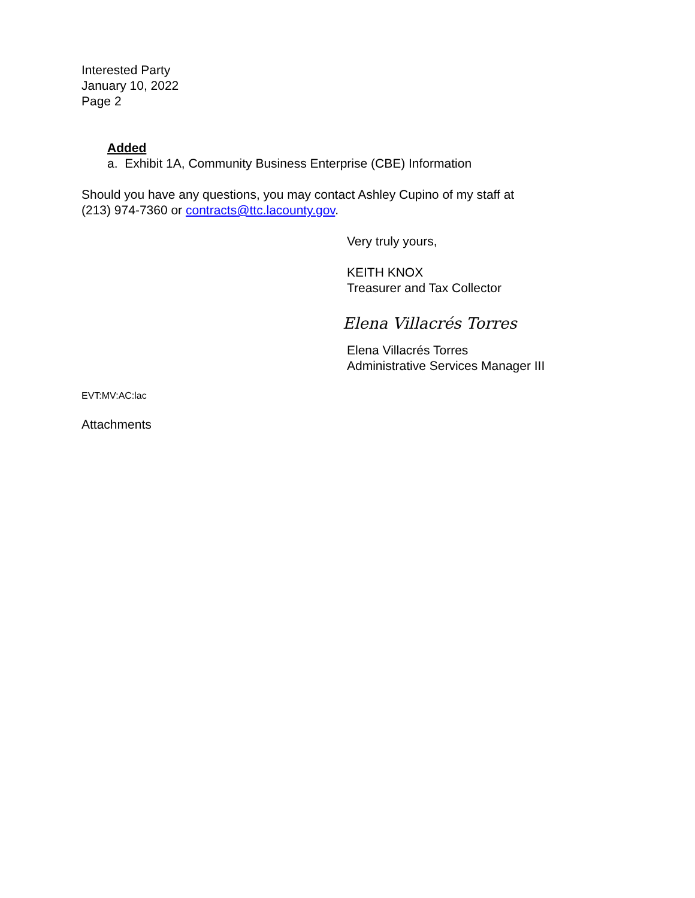Interested Party
January 10, 2022
Page 2
Added
a. Exhibit 1A, Community Business Enterprise (CBE) Information
Should you have any questions, you may contact Ashley Cupino of my staff at
(213) 974-7360 or contracts@ttc.lacounty.gov.
Very truly yours,
KEITH KNOX
Treasurer and Tax Collector
Elena Villacrés Torres
Elena Villacrés Torres
Administrative Services Manager III
EVT:MV:AC:lac
Attachments